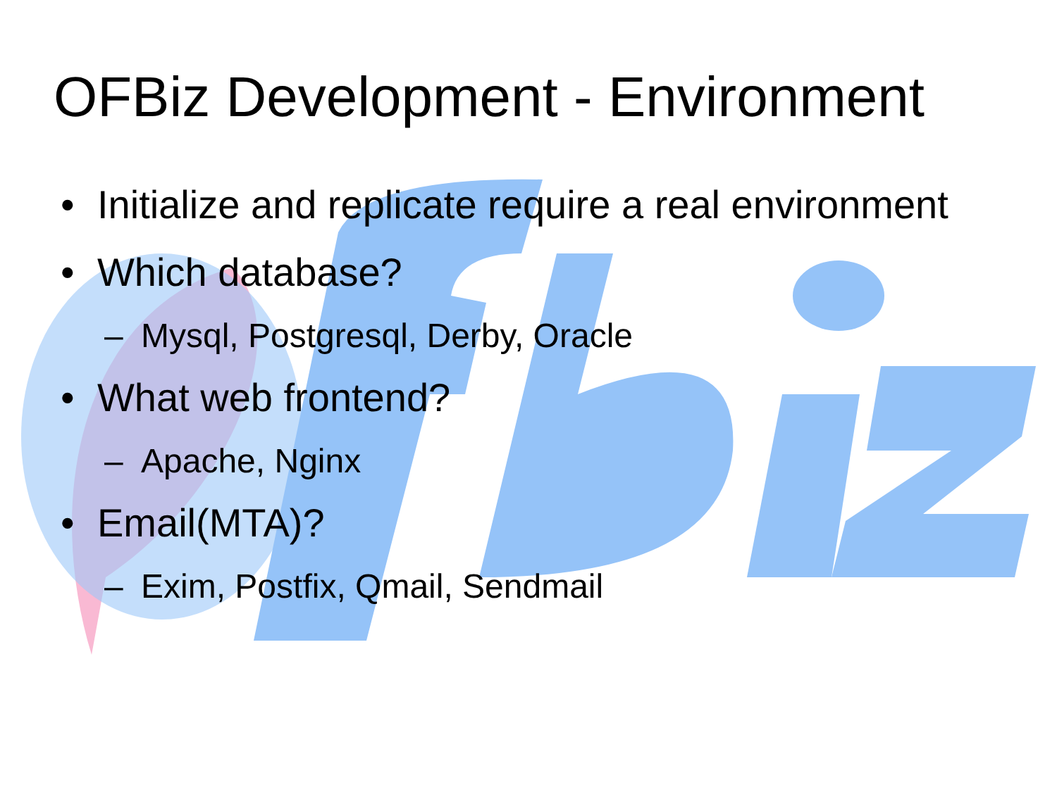OFBiz Development - Environment
• Initialize and replicate require a real environment
• Which database?
– Mysql, Postgresql, Derby, Oracle
• What web frontend?
– Apache, Nginx
• Email(MTA)?
– Exim, Postfix, Qmail, Sendmail